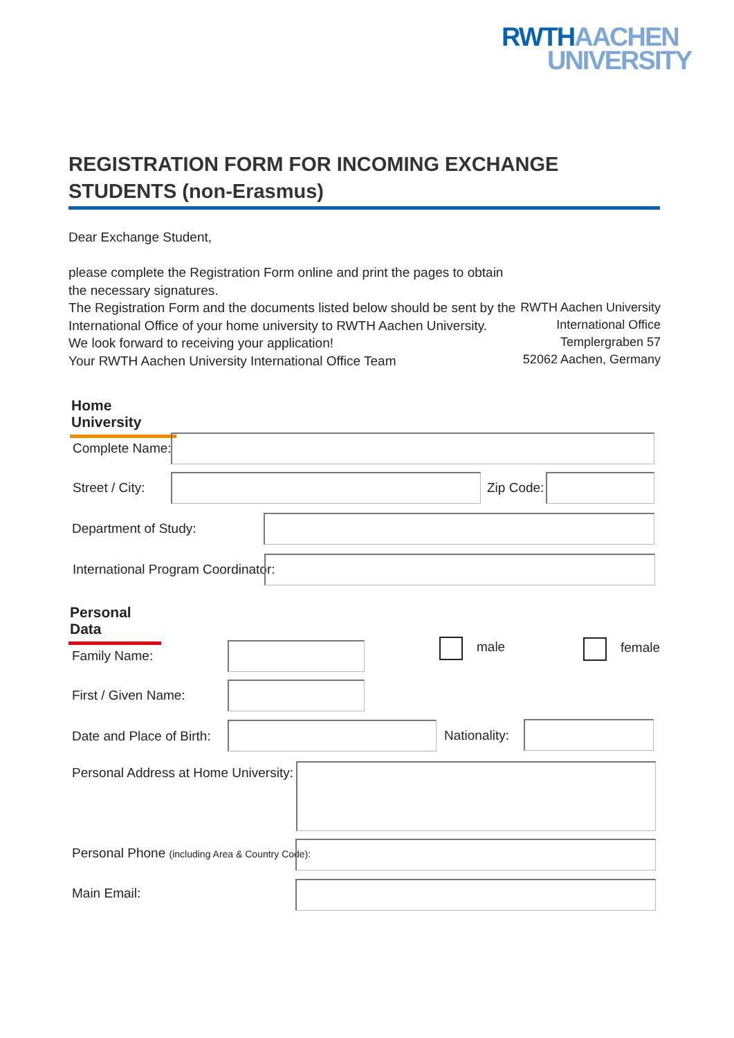RWTH AACHEN
UNIVERSITY
REGISTRATION FORM FOR INCOMING EXCHANGE STUDENTS (non-Erasmus)
Dear Exchange Student,
please complete the Registration Form online and print the pages to obtain
the necessary signatures.
The Registration Form and the documents listed below should be sent by the
International Office of your home university to RWTH Aachen University.
We look forward to receiving your application!
Your RWTH Aachen University International Office Team
RWTH Aachen University
International Office
Templergraben 57
52062 Aachen, Germany
Home University
Complete Name:
Street / City: Zip Code:
Department of Study:
International Program Coordinator:
Personal Data
Family Name:
male female
First / Given Name:
Date and Place of Birth: Nationality:
Personal Address at Home University:
Personal Phone (including Area & Country Code):
Main Email: